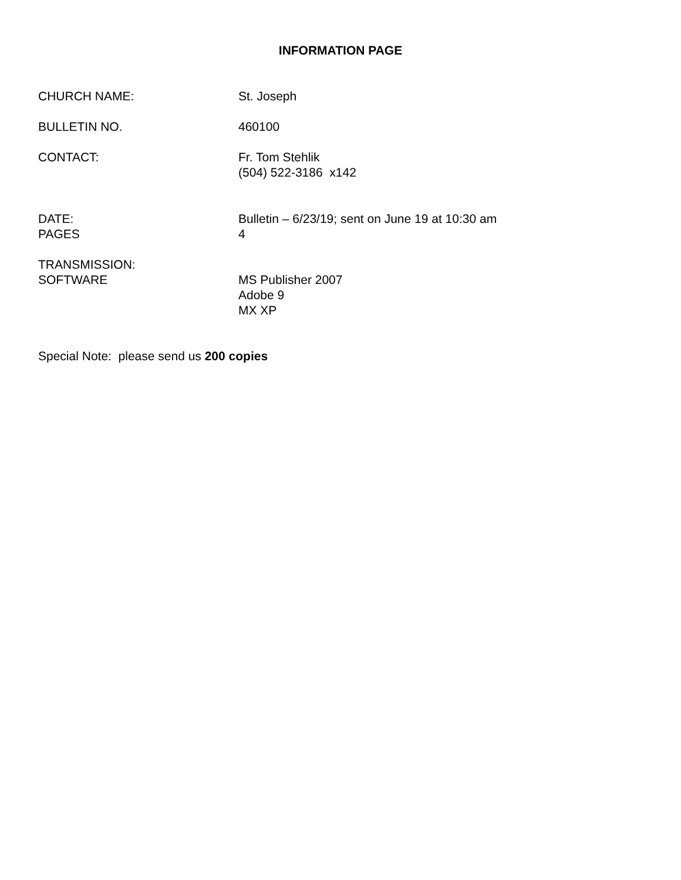INFORMATION PAGE
CHURCH NAME: St. Joseph
BULLETIN NO. 460100
CONTACT: Fr. Tom Stehlik
(504) 522-3186 x142
DATE:
PAGES
Bulletin – 6/23/19; sent on June 19 at 10:30 am
4
TRANSMISSION:
SOFTWARE
MS Publisher 2007
Adobe 9
MX XP
Special Note: please send us 200 copies